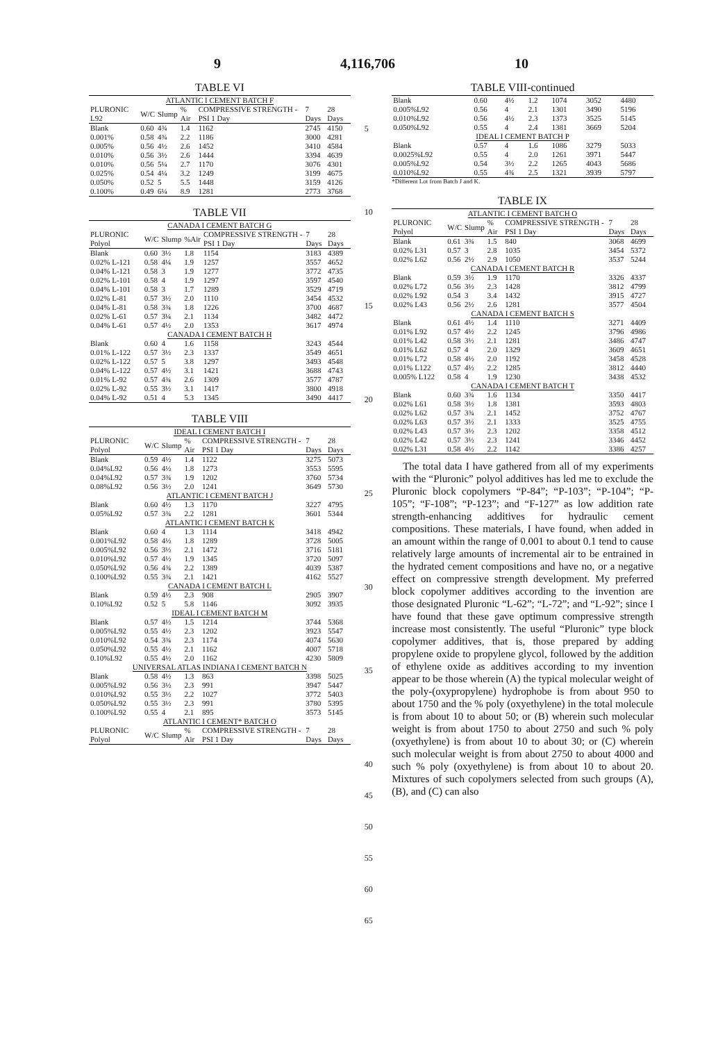9 4,116,706 10
TABLE VI
| ATLANTIC I CEMENT BATCH F | | | | | | |
| PLURONIC L92 | W/C | Slump | % Air | COMPRESSIVE STRENGTH - PSI 1 Day | 7 Days | 28 Days |
| Blank | 0.60 | 4¾ | 1.4 | 1162 | 2745 | 4150 |
| 0.001% | 0.58 | 4¾ | 2.2 | 1186 | 3000 | 4281 |
| 0.005% | 0.56 | 4½ | 2.6 | 1452 | 3410 | 4584 |
| 0.010% | 0.56 | 3½ | 2.6 | 1444 | 3394 | 4639 |
| 0.010% | 0.56 | 5¼ | 2.7 | 1170 | 3076 | 4301 |
| 0.025% | 0.54 | 4¼ | 3.2 | 1249 | 3199 | 4675 |
| 0.050% | 0.52 | 5 | 5.5 | 1448 | 3159 | 4126 |
| 0.100% | 0.49 | 6¼ | 8.9 | 1281 | 2773 | 3768 |
TABLE VII
| CANADA I CEMENT BATCH G | | | | | | |
| PLURONIC Polyol | W/C | Slump | %Air | COMPRESSIVE STRENGTH - PSI 1 Day | 7 Days | 28 Days |
| Blank | 0.60 | 3½ | 1.8 | 1154 | 3183 | 4389 |
| 0.02% L-121 | 0.58 | 4¼ | 1.9 | 1257 | 3557 | 4652 |
| 0.04% L-121 | 0.58 | 3 | 1.9 | 1277 | 3772 | 4735 |
| 0.02% L-101 | 0.58 | 4 | 1.9 | 1297 | 3597 | 4540 |
| 0.04% L-101 | 0.58 | 3 | 1.7 | 1289 | 3529 | 4719 |
| 0.02% L-81 | 0.57 | 3½ | 2.0 | 1110 | 3454 | 4532 |
| 0.04% L-81 | 0.58 | 3¾ | 1.8 | 1226 | 3700 | 4687 |
| 0.02% L-61 | 0.57 | 3¼ | 2.1 | 1134 | 3482 | 4472 |
| 0.04% L-61 | 0.57 | 4½ | 2.0 | 1353 | 3617 | 4974 |
| CANADA I CEMENT BATCH H | | | | | | |
| Blank | 0.60 | 4 | 1.6 | 1158 | 3243 | 4544 |
| 0.01% L-122 | 0.57 | 3½ | 2.3 | 1337 | 3549 | 4651 |
| 0.02% L-122 | 0.57 | 5 | 3.8 | 1297 | 3493 | 4548 |
| 0.04% L-122 | 0.57 | 4½ | 3.1 | 1421 | 3688 | 4743 |
| 0.01% L-92 | 0.57 | 4¾ | 2.6 | 1309 | 3577 | 4787 |
| 0.02% L-92 | 0.55 | 3½ | 3.1 | 1417 | 3800 | 4918 |
| 0.04% L-92 | 0.51 | 4 | 5.3 | 1345 | 3490 | 4417 |
TABLE VIII
| IDEAL I CEMENT BATCH I | | | | | | |
| PLURONIC Polyol | W/C | Slump | % Air | COMPRESSIVE STRENGTH - PSI 1 Day | 7 Days | 28 Days |
| Blank | 0.59 | 4½ | 1.4 | 1122 | 3275 | 5073 |
| 0.04%L92 | 0.56 | 4½ | 1.8 | 1273 | 3553 | 5595 |
| 0.04%L92 | 0.57 | 3¾ | 1.9 | 1202 | 3760 | 5734 |
| 0.08%L92 | 0.56 | 3½ | 2.0 | 1241 | 3649 | 5730 |
| ATLANTIC I CEMENT BATCH J | | | | | | |
| Blank | 0.60 | 4½ | 1.3 | 1170 | 3227 | 4795 |
| 0.05%L92 | 0.57 | 3¾ | 2.2 | 1281 | 3601 | 5344 |
| ATLANTIC I CEMENT BATCH K | | | | | | |
| Blank | 0.60 | 4 | 1.3 | 1114 | 3418 | 4942 |
| 0.001%L92 | 0.58 | 4½ | 1.8 | 1289 | 3728 | 5005 |
| 0.005%L92 | 0.56 | 3½ | 2.1 | 1472 | 3716 | 5181 |
| 0.010%L92 | 0.57 | 4½ | 1.9 | 1345 | 3720 | 5097 |
| 0.050%L92 | 0.56 | 4¾ | 2.2 | 1389 | 4039 | 5387 |
| 0.100%L92 | 0.55 | 3¾ | 2.1 | 1421 | 4162 | 5527 |
| CANADA I CEMENT BATCH L | | | | | | |
| Blank | 0.59 | 4½ | 2.3 | 908 | 2905 | 3907 |
| 0.10%L92 | 0.52 | 5 | 5.8 | 1146 | 3092 | 3935 |
| IDEAL I CEMENT BATCH M | | | | | | |
| Blank | 0.57 | 4½ | 1.5 | 1214 | 3744 | 5368 |
| 0.005%L92 | 0.55 | 4½ | 2.3 | 1202 | 3923 | 5547 |
| 0.010%L92 | 0.54 | 3¾ | 2.3 | 1174 | 4074 | 5630 |
| 0.050%L92 | 0.55 | 4½ | 2.1 | 1162 | 4007 | 5718 |
| 0.10%L92 | 0.55 | 4½ | 2.0 | 1162 | 4230 | 5809 |
| UNIVERSAL ATLAS INDIANA I CEMENT BATCH N | | | | | | |
| Blank | 0.58 | 4½ | 1.3 | 863 | 3398 | 5025 |
| 0.005%L92 | 0.56 | 3½ | 2.3 | 991 | 3947 | 5447 |
| 0.010%L92 | 0.55 | 3½ | 2.2 | 1027 | 3772 | 5403 |
| 0.050%L92 | 0.55 | 3½ | 2.3 | 991 | 3780 | 5395 |
| 0.100%L92 | 0.55 | 4 | 2.1 | 895 | 3573 | 5145 |
| ATLANTIC I CEMENT* BATCH O | | | | | | |
| PLURONIC Polyol | W/C | Slump | % Air | COMPRESSIVE STRENGTH - PSI 1 Day | 7 Days | 28 Days |
5
10
15
20
25
30
35
40
45
50
55
60
65
TABLE VIII-continued
| Blank | 0.60 | 4½ | 1.2 | 1074 | 3052 | 4480 |
| 0.005%L92 | 0.56 | 4 | 2.1 | 1301 | 3490 | 5196 |
| 0.010%L92 | 0.56 | 4½ | 2.3 | 1373 | 3525 | 5145 |
| 0.050%L92 | 0.55 | 4 | 2.4 | 1381 | 3669 | 5204 |
| IDEAL I CEMENT BATCH P | | | | | | |
| Blank | 0.57 | 4 | 1.6 | 1086 | 3279 | 5033 |
| 0.0025%L92 | 0.55 | 4 | 2.0 | 1261 | 3971 | 5447 |
| 0.005%L92 | 0.54 | 3½ | 2.2 | 1265 | 4043 | 5686 |
| 0.010%L92 | 0.55 | 4¾ | 2.5 | 1321 | 3939 | 5797 |
*Different Lot from Batch J and K.
TABLE IX
| ATLANTIC I CEMENT BATCH O | | | | | | |
| PLURONIC Polyol | W/C | Slump | % Air | COMPRESSIVE STRENGTH - PSI 1 Day | 7 Days | 28 Days |
| Blank | 0.61 | 3¾ | 1.5 | 840 | 3068 | 4699 |
| 0.02% L31 | 0.57 | 3 | 2.8 | 1035 | 3454 | 5372 |
| 0.02% L62 | 0.56 | 2½ | 2.9 | 1050 | 3537 | 5244 |
| CANADA I CEMENT BATCH R | | | | | | |
| Blank | 0.59 | 3½ | 1.9 | 1170 | 3326 | 4337 |
| 0.02% L72 | 0.56 | 3½ | 2.3 | 1428 | 3812 | 4799 |
| 0.02% L92 | 0.54 | 3 | 3.4 | 1432 | 3915 | 4727 |
| 0.02% L43 | 0.56 | 2½ | 2.6 | 1281 | 3577 | 4504 |
| CANADA I CEMENT BATCH S | | | | | | |
| Blank | 0.61 | 4½ | 1.4 | 1110 | 3271 | 4409 |
| 0.01% L92 | 0.57 | 4½ | 2.2 | 1245 | 3796 | 4986 |
| 0.01% L42 | 0.58 | 3½ | 2.1 | 1281 | 3486 | 4747 |
| 0.01% L62 | 0.57 | 4 | 2.0 | 1329 | 3609 | 4651 |
| 0.01% L72 | 0.58 | 4½ | 2.0 | 1192 | 3458 | 4528 |
| 0.01% L122 | 0.57 | 4½ | 2.2 | 1285 | 3812 | 4440 |
| 0.005% L122 | 0.58 | 4 | 1.9 | 1230 | 3438 | 4532 |
| CANADA I CEMENT BATCH T | | | | | | |
| Blank | 0.60 | 3¾ | 1.6 | 1134 | 3350 | 4417 |
| 0.02% L61 | 0.58 | 3½ | 1.8 | 1381 | 3593 | 4803 |
| 0.02% L62 | 0.57 | 3¾ | 2.1 | 1452 | 3752 | 4767 |
| 0.02% L63 | 0.57 | 3½ | 2.1 | 1333 | 3525 | 4755 |
| 0.02% L43 | 0.57 | 3½ | 2.3 | 1202 | 3358 | 4512 |
| 0.02% L42 | 0.57 | 3½ | 2.3 | 1241 | 3346 | 4452 |
| 0.02% L31 | 0.58 | 4½ | 2.2 | 1142 | 3386 | 4257 |
The total data I have gathered from all of my experiments with the “Pluronic” polyol additives has led me to exclude the Pluronic block copolymers “P-84”; “P-103”; “P-104”; “P-105”; “F-108”; “P-123”; and “F-127” as low addition rate strength-enhancing additives for hydraulic cement compositions. These materials, I have found, when added in an amount within the range of 0.001 to about 0.1 tend to cause relatively large amounts of incremental air to be entrained in the hydrated cement compositions and have no, or a negative effect on compressive strength development. My preferred block copolymer additives according to the invention are those designated Pluronic “L-62”; “L-72”; and “L-92”; since I have found that these gave optimum compressive strength increase most consistently. The useful “Pluronic” type block copolymer additives, that is, those prepared by adding propylene oxide to propylene glycol, followed by the addition of ethylene oxide as additives according to my invention appear to be those wherein (A) the typical molecular weight of the poly-(oxypropylene) hydrophobe is from about 950 to about 1750 and the % poly (oxyethylene) in the total molecule is from about 10 to about 50; or (B) wherein such molecular weight is from about 1750 to about 2750 and such % poly (oxyethylene) is from about 10 to about 30; or (C) wherein such molecular weight is from about 2750 to about 4000 and such % poly (oxyethylene) is from about 10 to about 20. Mixtures of such copolymers selected from such groups (A), (B), and (C) can also